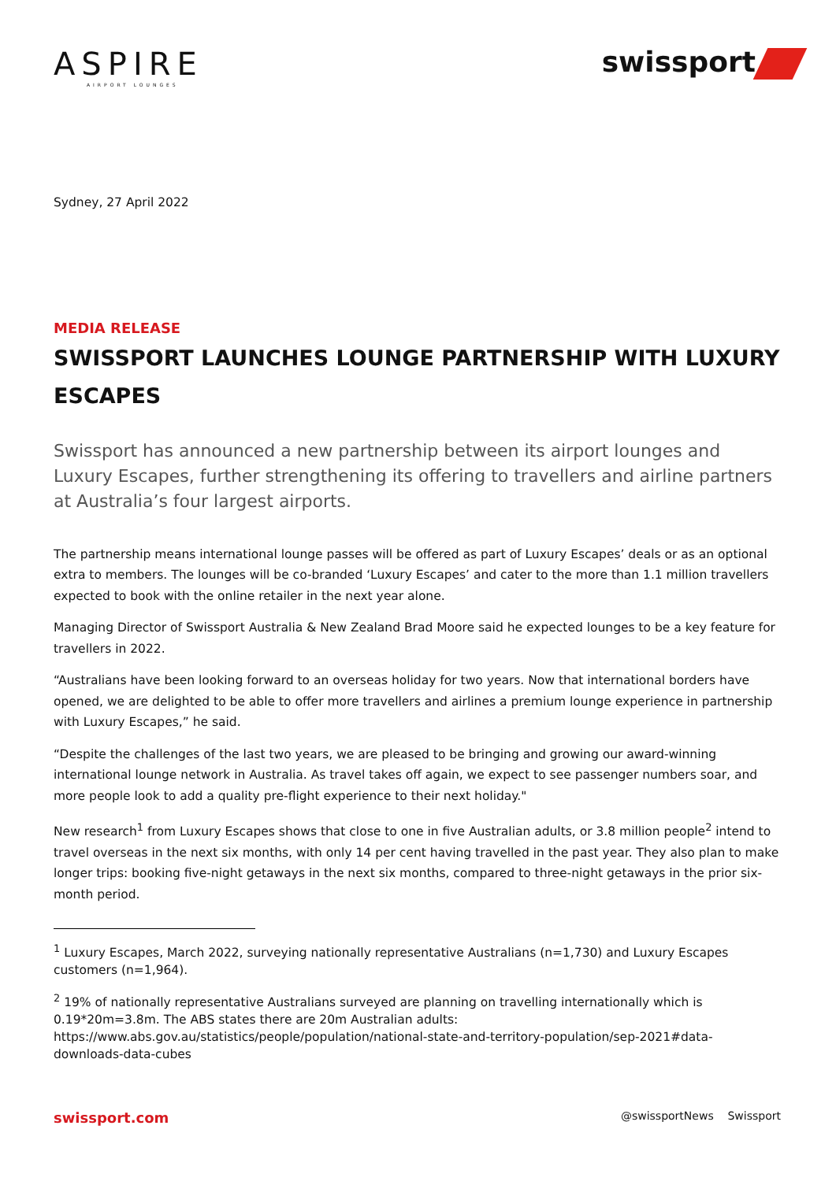ASPIRE
AIRPORT LOUNGES
swissport
Sydney, 27 April 2022
MEDIA RELEASE
SWISSPORT LAUNCHES LOUNGE PARTNERSHIP WITH LUXURY ESCAPES
Swissport has announced a new partnership between its airport lounges and Luxury Escapes, further strengthening its offering to travellers and airline partners at Australia’s four largest airports.
The partnership means international lounge passes will be offered as part of Luxury Escapes’ deals or as an optional extra to members. The lounges will be co-branded ‘Luxury Escapes’ and cater to the more than 1.1 million travellers expected to book with the online retailer in the next year alone.
Managing Director of Swissport Australia & New Zealand Brad Moore said he expected lounges to be a key feature for travellers in 2022.
“Australians have been looking forward to an overseas holiday for two years. Now that international borders have opened, we are delighted to be able to offer more travellers and airlines a premium lounge experience in partnership with Luxury Escapes,” he said.
“Despite the challenges of the last two years, we are pleased to be bringing and growing our award-winning international lounge network in Australia. As travel takes off again, we expect to see passenger numbers soar, and more people look to add a quality pre-flight experience to their next holiday."
New research<sup>1</sup> from Luxury Escapes shows that close to one in five Australian adults, or 3.8 million people<sup>2</sup> intend to travel overseas in the next six months, with only 14 per cent having travelled in the past year. They also plan to make longer trips: booking five-night getaways in the next six months, compared to three-night getaways in the prior six-month period.
<sup>1</sup> Luxury Escapes, March 2022, surveying nationally representative Australians (n=1,730) and Luxury Escapes customers (n=1,964).
<sup>2</sup> 19% of nationally representative Australians surveyed are planning on travelling internationally which is 0.19*20m=3.8m. The ABS states there are 20m Australian adults: https://www.abs.gov.au/statistics/people/population/national-state-and-territory-population/sep-2021#data-downloads-data-cubes
swissport.com @swissportNews Swissport